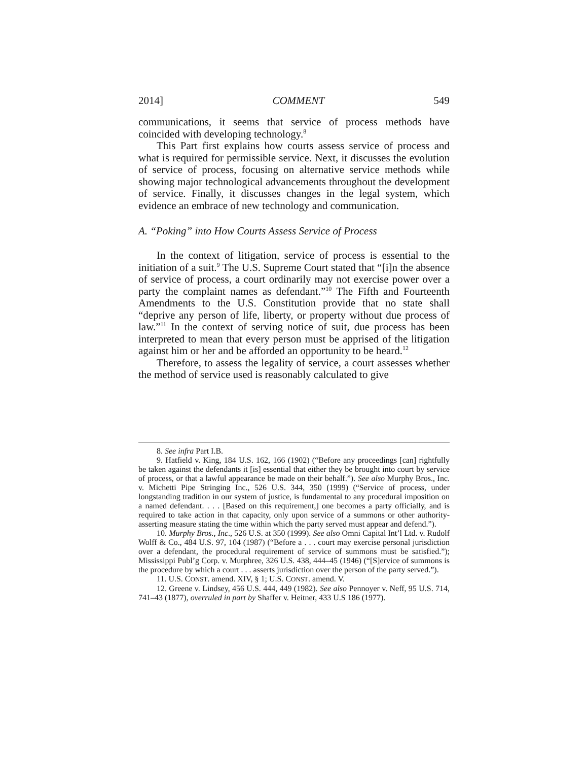2014] COMMENT 549
communications, it seems that service of process methods have coincided with developing technology.<sup>8</sup>
This Part first explains how courts assess service of process and what is required for permissible service. Next, it discusses the evolution of service of process, focusing on alternative service methods while showing major technological advancements throughout the development of service. Finally, it discusses changes in the legal system, which evidence an embrace of new technology and communication.
A. “Poking” into How Courts Assess Service of Process
In the context of litigation, service of process is essential to the initiation of a suit.<sup>9</sup> The U.S. Supreme Court stated that “[i]n the absence of service of process, a court ordinarily may not exercise power over a party the complaint names as defendant.”<sup>10</sup> The Fifth and Fourteenth Amendments to the U.S. Constitution provide that no state shall “deprive any person of life, liberty, or property without due process of law.”<sup>11</sup> In the context of serving notice of suit, due process has been interpreted to mean that every person must be apprised of the litigation against him or her and be afforded an opportunity to be heard.<sup>12</sup>
Therefore, to assess the legality of service, a court assesses whether the method of service used is reasonably calculated to give
8. See infra Part I.B.
9. Hatfield v. King, 184 U.S. 162, 166 (1902) (“Before any proceedings [can] rightfully be taken against the defendants it [is] essential that either they be brought into court by service of process, or that a lawful appearance be made on their behalf.”). See also Murphy Bros., Inc. v. Michetti Pipe Stringing Inc., 526 U.S. 344, 350 (1999) (“Service of process, under longstanding tradition in our system of justice, is fundamental to any procedural imposition on a named defendant. . . . [Based on this requirement,] one becomes a party officially, and is required to take action in that capacity, only upon service of a summons or other authority-asserting measure stating the time within which the party served must appear and defend.”).
10. Murphy Bros., Inc., 526 U.S. at 350 (1999). See also Omni Capital Int’l Ltd. v. Rudolf Wolff & Co., 484 U.S. 97, 104 (1987) (“Before a . . . court may exercise personal jurisdiction over a defendant, the procedural requirement of service of summons must be satisfied.”); Mississippi Publ’g Corp. v. Murphree, 326 U.S. 438, 444–45 (1946) (“[S]ervice of summons is the procedure by which a court . . . asserts jurisdiction over the person of the party served.”).
11. U.S. CONST. amend. XIV, § 1; U.S. CONST. amend. V.
12. Greene v. Lindsey, 456 U.S. 444, 449 (1982). See also Pennoyer v. Neff, 95 U.S. 714, 741–43 (1877), overruled in part by Shaffer v. Heitner, 433 U.S 186 (1977).